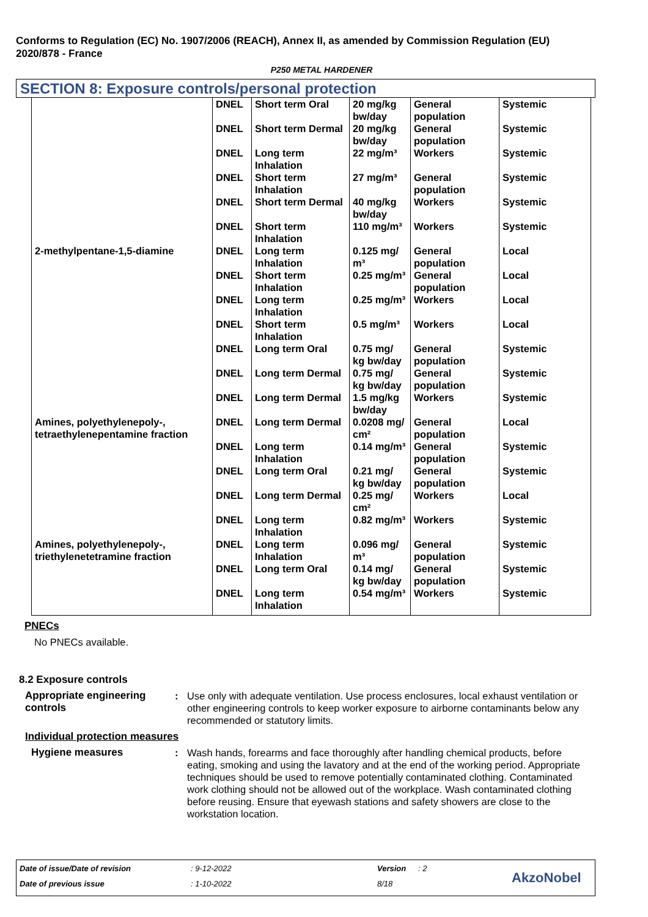Conforms to Regulation (EC) No. 1907/2006 (REACH), Annex II, as amended by Commission Regulation (EU) 2020/878 - France
P250 METAL HARDENER
SECTION 8: Exposure controls/personal protection
| | DNEL | Short term Oral | 20 mg/kg bw/day | General population | Systemic |
| | DNEL | Short term Dermal | 20 mg/kg bw/day | General population | Systemic |
| | DNEL | Long term Inhalation | 22 mg/m³ | Workers | Systemic |
| | DNEL | Short term Inhalation | 27 mg/m³ | General population | Systemic |
| | DNEL | Short term Dermal | 40 mg/kg bw/day | Workers | Systemic |
| | DNEL | Short term Inhalation | 110 mg/m³ | Workers | Systemic |
| 2-methylpentane-1,5-diamine | DNEL | Long term Inhalation | 0.125 mg/ m³ | General population | Local |
| | DNEL | Short term Inhalation | 0.25 mg/m³ | General population | Local |
| | DNEL | Long term Inhalation | 0.25 mg/m³ | Workers | Local |
| | DNEL | Short term Inhalation | 0.5 mg/m³ | Workers | Local |
| | DNEL | Long term Oral | 0.75 mg/ kg bw/day | General population | Systemic |
| | DNEL | Long term Dermal | 0.75 mg/ kg bw/day | General population | Systemic |
| | DNEL | Long term Dermal | 1.5 mg/kg bw/day | Workers | Systemic |
| Amines, polyethylenepoly-, tetraethylenepentamine fraction | DNEL | Long term Dermal | 0.0208 mg/ cm² | General population | Local |
| | DNEL | Long term Inhalation | 0.14 mg/m³ | General population | Systemic |
| | DNEL | Long term Oral | 0.21 mg/ kg bw/day | General population | Systemic |
| | DNEL | Long term Dermal | 0.25 mg/ cm² | Workers | Local |
| | DNEL | Long term Inhalation | 0.82 mg/m³ | Workers | Systemic |
| Amines, polyethylenepoly-, triethylenetetramine fraction | DNEL | Long term Inhalation | 0.096 mg/ m³ | General population | Systemic |
| | DNEL | Long term Oral | 0.14 mg/ kg bw/day | General population | Systemic |
| | DNEL | Long term Inhalation | 0.54 mg/m³ | Workers | Systemic |
PNECs
No PNECs available.
8.2 Exposure controls
Appropriate engineering controls
: Use only with adequate ventilation. Use process enclosures, local exhaust ventilation or other engineering controls to keep worker exposure to airborne contaminants below any recommended or statutory limits.
Individual protection measures
Hygiene measures : Wash hands, forearms and face thoroughly after handling chemical products, before eating, smoking and using the lavatory and at the end of the working period. Appropriate techniques should be used to remove potentially contaminated clothing. Contaminated work clothing should not be allowed out of the workplace. Wash contaminated clothing before reusing. Ensure that eyewash stations and safety showers are close to the workstation location.
Date of issue/Date of revision : 9-12-2022 Version : 2
Date of previous issue : 1-10-2022 8/18 AkzoNobel